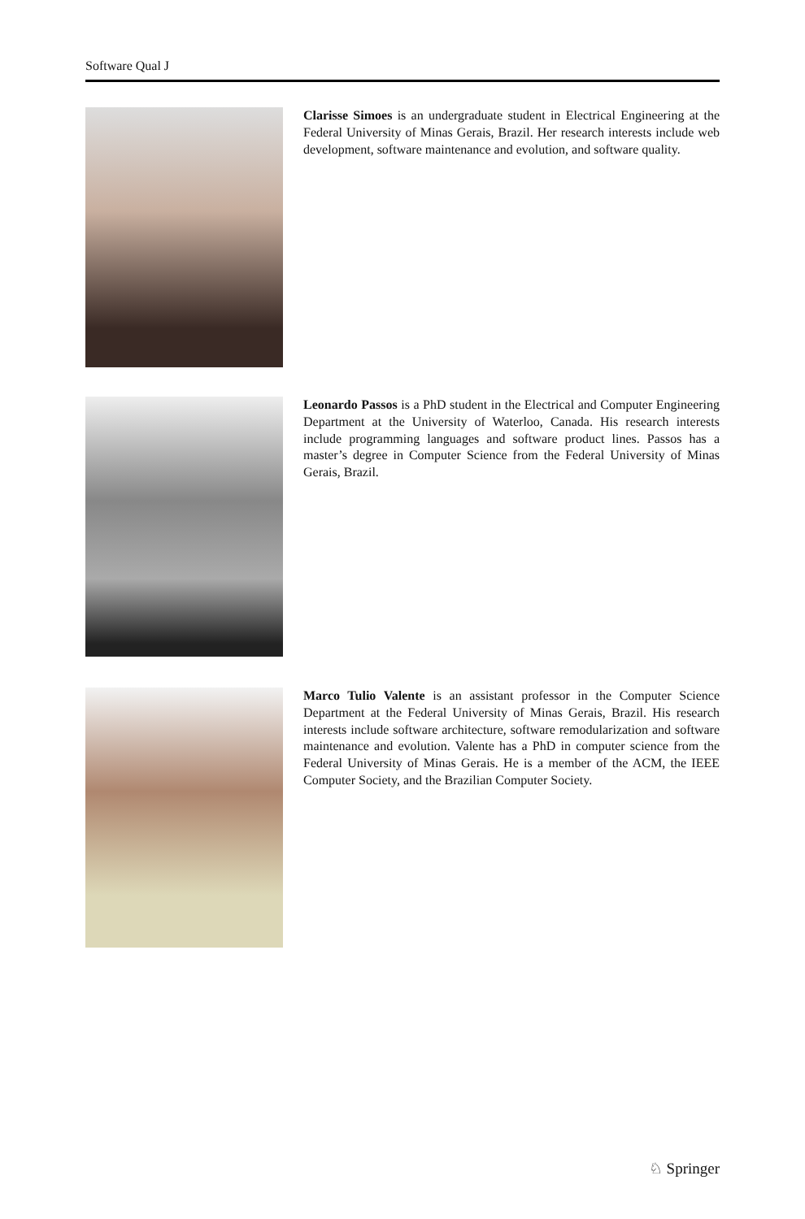Software Qual J
Clarisse Simoes is an undergraduate student in Electrical Engineering at the Federal University of Minas Gerais, Brazil. Her research interests include web development, software maintenance and evolution, and software quality.
Leonardo Passos is a PhD student in the Electrical and Computer Engineering Department at the University of Waterloo, Canada. His research interests include programming languages and software product lines. Passos has a master’s degree in Computer Science from the Federal University of Minas Gerais, Brazil.
Marco Tulio Valente is an assistant professor in the Computer Science Department at the Federal University of Minas Gerais, Brazil. His research interests include software architecture, software remodularization and software maintenance and evolution. Valente has a PhD in computer science from the Federal University of Minas Gerais. He is a member of the ACM, the IEEE Computer Society, and the Brazilian Computer Society.
♘ Springer